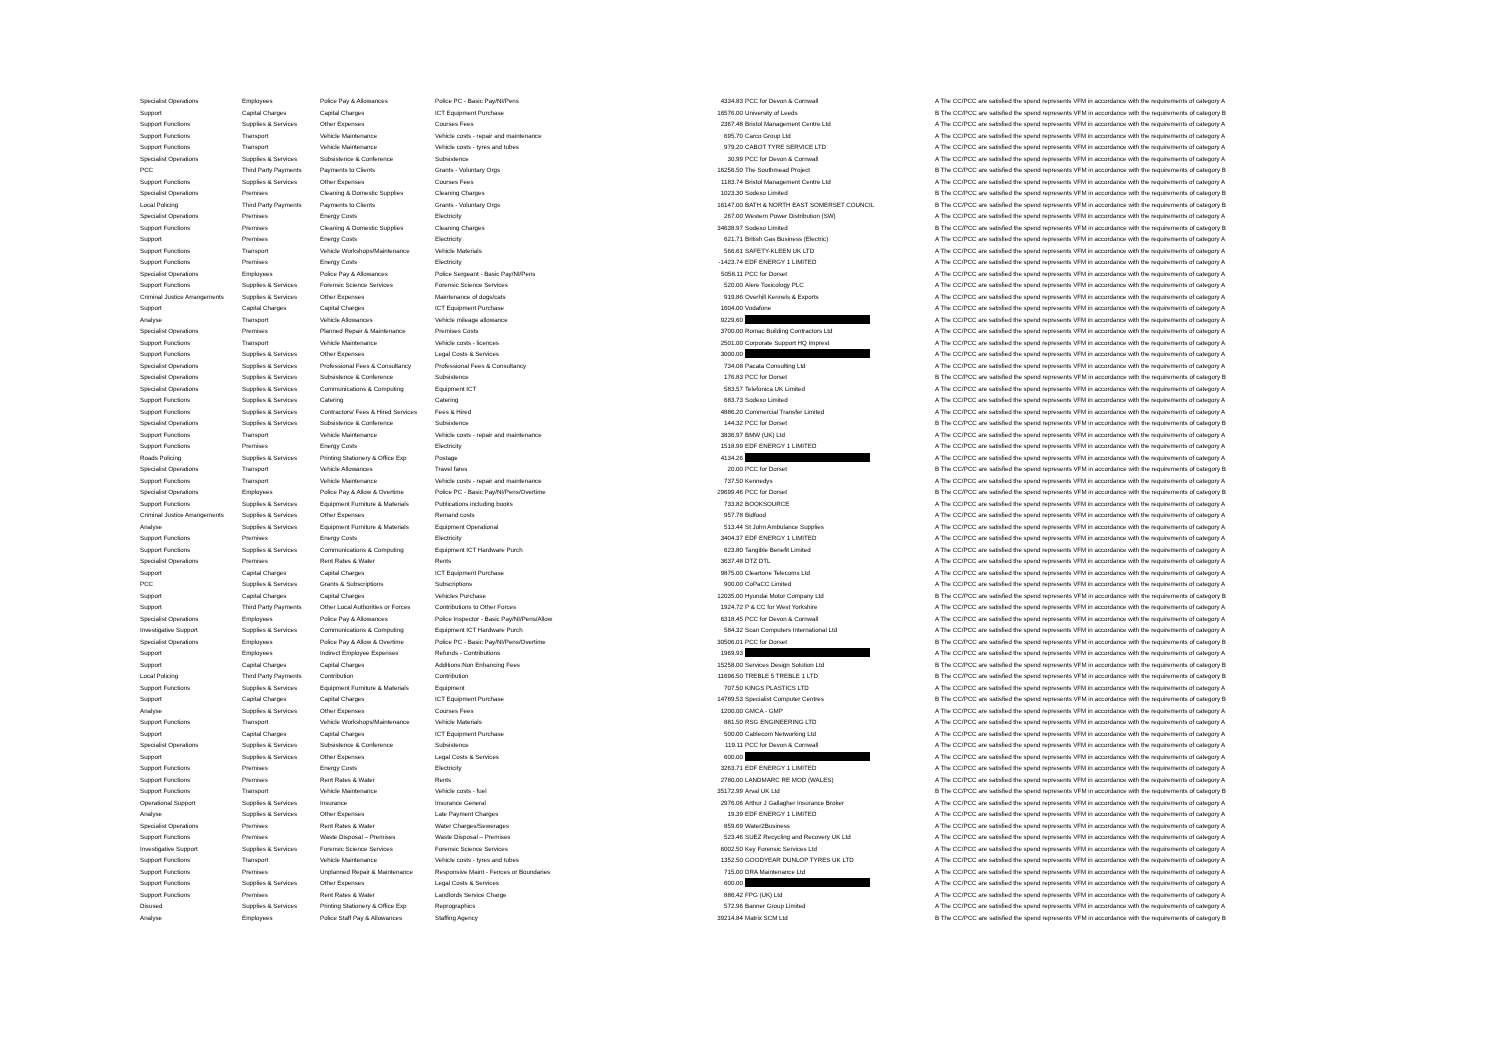| Specialist Operations | Employees | Police Pay & Allowances | Police PC - Basic Pay/NI/Pens | 4334.83 | PCC for Devon & Cornwall | A The CC/PCC are satisfied the spend represents VFM in accordance with the requirements of category A |
| Support | Capital Charges | Capital Charges | ICT Equipment Purchase | 16576.00 | University of Leeds | B The CC/PCC are satisfied the spend represents VFM in accordance with the requirements of category B |
| Support Functions | Supplies & Services | Other Expenses | Courses Fees | 2367.48 | Bristol Management Centre Ltd | A The CC/PCC are satisfied the spend represents VFM in accordance with the requirements of category A |
| Support Functions | Transport | Vehicle Maintenance | Vehicle costs - repair and maintenance | 695.70 | Carco Group Ltd | A The CC/PCC are satisfied the spend represents VFM in accordance with the requirements of category A |
| Support Functions | Transport | Vehicle Maintenance | Vehicle costs - tyres and tubes | 979.20 | CABOT TYRE SERVICE LTD | A The CC/PCC are satisfied the spend represents VFM in accordance with the requirements of category A |
| Specialist Operations | Supplies & Services | Subsistence & Conference | Subsistence | 30.99 | PCC for Devon & Cornwall | A The CC/PCC are satisfied the spend represents VFM in accordance with the requirements of category A |
| PCC | Third Party Payments | Payments to Clients | Grants - Voluntary Orgs | 16256.50 | The Southmead Project | B The CC/PCC are satisfied the spend represents VFM in accordance with the requirements of category B |
| Support Functions | Supplies & Services | Other Expenses | Courses Fees | 1183.74 | Bristol Management Centre Ltd | A The CC/PCC are satisfied the spend represents VFM in accordance with the requirements of category A |
| Specialist Operations | Premises | Cleaning & Domestic Supplies | Cleaning Charges | 1023.30 | Sodexo Limited | B The CC/PCC are satisfied the spend represents VFM in accordance with the requirements of category B |
| Local Policing | Third Party Payments | Payments to Clients | Grants - Voluntary Orgs | 16147.00 | BATH & NORTH EAST SOMERSET COUNCIL | B The CC/PCC are satisfied the spend represents VFM in accordance with the requirements of category B |
| Specialist Operations | Premises | Energy Costs | Electricity | 267.00 | Western Power Distribution (SW) | A The CC/PCC are satisfied the spend represents VFM in accordance with the requirements of category A |
| Support Functions | Premises | Cleaning & Domestic Supplies | Cleaning Charges | 34638.97 | Sodexo Limited | B The CC/PCC are satisfied the spend represents VFM in accordance with the requirements of category B |
| Support | Premises | Energy Costs | Electricity | 621.71 | British Gas Business (Electric) | A The CC/PCC are satisfied the spend represents VFM in accordance with the requirements of category A |
| Support Functions | Transport | Vehicle Workshops/Maintenance | Vehicle Materials | 566.61 | SAFETY-KLEEN UK LTD | A The CC/PCC are satisfied the spend represents VFM in accordance with the requirements of category A |
| Support Functions | Premises | Energy Costs | Electricity | -1423.74 | EDF ENERGY 1 LIMITED | A The CC/PCC are satisfied the spend represents VFM in accordance with the requirements of category A |
| Specialist Operations | Employees | Police Pay & Allowances | Police Sergeant - Basic Pay/NI/Pens | 5058.11 | PCC for Dorset | A The CC/PCC are satisfied the spend represents VFM in accordance with the requirements of category A |
| Support Functions | Supplies & Services | Forensic Science Services | Forensic Science Services | 520.00 | Alere Toxicology PLC | A The CC/PCC are satisfied the spend represents VFM in accordance with the requirements of category A |
| Criminal Justice Arrangements | Supplies & Services | Other Expenses | Maintenance of dogs/cats | 919.86 | Overhill Kennels & Exports | A The CC/PCC are satisfied the spend represents VFM in accordance with the requirements of category A |
| Support | Capital Charges | Capital Charges | ICT Equipment Purchase | 1604.00 | Vodafone | A The CC/PCC are satisfied the spend represents VFM in accordance with the requirements of category A |
| Analyse | Transport | Vehicle Allowances | Vehicle mileage allowance | 9229.60 | | A The CC/PCC are satisfied the spend represents VFM in accordance with the requirements of category A |
| Specialist Operations | Premises | Planned Repair & Maintenance | Premises Costs | 3700.00 | Romac Building Contractors Ltd | A The CC/PCC are satisfied the spend represents VFM in accordance with the requirements of category A |
| Support Functions | Transport | Vehicle Maintenance | Vehicle costs - licences | 2501.00 | Corporate Support HQ Imprest | A The CC/PCC are satisfied the spend represents VFM in accordance with the requirements of category A |
| Support Functions | Supplies & Services | Other Expenses | Legal Costs & Services | 3000.00 | | A The CC/PCC are satisfied the spend represents VFM in accordance with the requirements of category A |
| Specialist Operations | Supplies & Services | Professional Fees & Consultancy | Professional Fees & Consultancy | 734.08 | Pacata Consulting Ltd | A The CC/PCC are satisfied the spend represents VFM in accordance with the requirements of category A |
| Specialist Operations | Supplies & Services | Subsistence & Conference | Subsistence | 176.83 | PCC for Dorset | B The CC/PCC are satisfied the spend represents VFM in accordance with the requirements of category B |
| Specialist Operations | Supplies & Services | Communications & Computing | Equipment ICT | 583.57 | Telefonica UK Limited | A The CC/PCC are satisfied the spend represents VFM in accordance with the requirements of category A |
| Support Functions | Supplies & Services | Catering | Catering | 683.73 | Sodexo Limited | A The CC/PCC are satisfied the spend represents VFM in accordance with the requirements of category A |
| Support Functions | Supplies & Services | Contractors/ Fees & Hired Services | Fees & Hired | 4886.20 | Commercial Transfer Limited | A The CC/PCC are satisfied the spend represents VFM in accordance with the requirements of category A |
| Specialist Operations | Supplies & Services | Subsistence & Conference | Subsistence | 144.32 | PCC for Dorset | B The CC/PCC are satisfied the spend represents VFM in accordance with the requirements of category B |
| Support Functions | Transport | Vehicle Maintenance | Vehicle costs - repair and maintenance | 3836.97 | BMW (UK) Ltd | A The CC/PCC are satisfied the spend represents VFM in accordance with the requirements of category A |
| Support Functions | Premises | Energy Costs | Electricity | 1518.99 | EDF ENERGY 1 LIMITED | A The CC/PCC are satisfied the spend represents VFM in accordance with the requirements of category A |
| Roads Policing | Supplies & Services | Printing Stationery & Office Exp | Postage | 4134.26 | | A The CC/PCC are satisfied the spend represents VFM in accordance with the requirements of category A |
| Specialist Operations | Transport | Vehicle Allowances | Travel fares | 20.00 | PCC for Dorset | B The CC/PCC are satisfied the spend represents VFM in accordance with the requirements of category B |
| Support Functions | Transport | Vehicle Maintenance | Vehicle costs - repair and maintenance | 737.50 | Kennedys | A The CC/PCC are satisfied the spend represents VFM in accordance with the requirements of category A |
| Specialist Operations | Employees | Police Pay & Allow & Overtime | Police PC - Basic Pay/NI/Pens/Overtime | 29699.46 | PCC for Dorset | B The CC/PCC are satisfied the spend represents VFM in accordance with the requirements of category B |
| Support Functions | Supplies & Services | Equipment Furniture & Materials | Publications including books | 733.82 | BOOKSOURCE | A The CC/PCC are satisfied the spend represents VFM in accordance with the requirements of category A |
| Criminal Justice Arrangements | Supplies & Services | Other Expenses | Remand costs | 957.78 | Bidfood | A The CC/PCC are satisfied the spend represents VFM in accordance with the requirements of category A |
| Analyse | Supplies & Services | Equipment Furniture & Materials | Equipment Operational | 513.44 | St John Ambulance Supplies | A The CC/PCC are satisfied the spend represents VFM in accordance with the requirements of category A |
| Support Functions | Premises | Energy Costs | Electricity | 3404.37 | EDF ENERGY 1 LIMITED | A The CC/PCC are satisfied the spend represents VFM in accordance with the requirements of category A |
| Support Functions | Supplies & Services | Communications & Computing | Equipment ICT Hardware Purch | 623.80 | Tangible Benefit Limited | A The CC/PCC are satisfied the spend represents VFM in accordance with the requirements of category A |
| Specialist Operations | Premises | Rent Rates & Water | Rents | 3637.48 | DTZ DTL | A The CC/PCC are satisfied the spend represents VFM in accordance with the requirements of category A |
| Support | Capital Charges | Capital Charges | ICT Equipment Purchase | 9875.00 | Cleartone Telecoms Ltd | A The CC/PCC are satisfied the spend represents VFM in accordance with the requirements of category A |
| PCC | Supplies & Services | Grants & Subscriptions | Subscriptions | 900.00 | CoPaCC Limited | A The CC/PCC are satisfied the spend represents VFM in accordance with the requirements of category A |
| Support | Capital Charges | Capital Charges | Vehicles Purchase | 12035.00 | Hyundai Motor Company Ltd | B The CC/PCC are satisfied the spend represents VFM in accordance with the requirements of category B |
| Support | Third Party Payments | Other Local Authorities or Forces | Contributions to Other Forces | 1924.72 | P & CC for West Yorkshire | A The CC/PCC are satisfied the spend represents VFM in accordance with the requirements of category A |
| Specialist Operations | Employees | Police Pay & Allowances | Police Inspector - Basic Pay/NI/Pens/Allow | 6318.45 | PCC for Devon & Cornwall | A The CC/PCC are satisfied the spend represents VFM in accordance with the requirements of category A |
| Investigative Support | Supplies & Services | Communications & Computing | Equipment ICT Hardware Purch | 584.32 | Scan Computers International Ltd | A The CC/PCC are satisfied the spend represents VFM in accordance with the requirements of category A |
| Specialist Operations | Employees | Police Pay & Allow & Overtime | Police PC - Basic Pay/NI/Pens/Overtime | 30506.01 | PCC for Dorset | B The CC/PCC are satisfied the spend represents VFM in accordance with the requirements of category B |
| Support | Employees | Indirect Employee Expenses | Refunds - Contributions | 1969.93 | | A The CC/PCC are satisfied the spend represents VFM in accordance with the requirements of category A |
| Support | Capital Charges | Capital Charges | Additions:Non Enhancing Fees | 15258.00 | Services Design Solution Ltd | B The CC/PCC are satisfied the spend represents VFM in accordance with the requirements of category B |
| Local Policing | Third Party Payments | Contribution | Contribution | 11696.50 | TREBLE 5 TREBLE 1 LTD | B The CC/PCC are satisfied the spend represents VFM in accordance with the requirements of category B |
| Support Functions | Supplies & Services | Equipment Furniture & Materials | Equipment | 707.50 | KINGS PLASTICS LTD | A The CC/PCC are satisfied the spend represents VFM in accordance with the requirements of category A |
| Support | Capital Charges | Capital Charges | ICT Equipment Purchase | 14789.53 | Specialist Computer Centres | B The CC/PCC are satisfied the spend represents VFM in accordance with the requirements of category B |
| Analyse | Supplies & Services | Other Expenses | Courses Fees | 1200.00 | GMCA - GMP | A The CC/PCC are satisfied the spend represents VFM in accordance with the requirements of category A |
| Support Functions | Transport | Vehicle Workshops/Maintenance | Vehicle Materials | 881.50 | RSG ENGINEERING LTD | A The CC/PCC are satisfied the spend represents VFM in accordance with the requirements of category A |
| Support | Capital Charges | Capital Charges | ICT Equipment Purchase | 500.00 | Cablecom Networking Ltd | A The CC/PCC are satisfied the spend represents VFM in accordance with the requirements of category A |
| Specialist Operations | Supplies & Services | Subsistence & Conference | Subsistence | 119.11 | PCC for Devon & Cornwall | A The CC/PCC are satisfied the spend represents VFM in accordance with the requirements of category A |
| Support | Supplies & Services | Other Expenses | Legal Costs & Services | 600.00 | | A The CC/PCC are satisfied the spend represents VFM in accordance with the requirements of category A |
| Support Functions | Premises | Energy Costs | Electricity | 3263.71 | EDF ENERGY 1 LIMITED | A The CC/PCC are satisfied the spend represents VFM in accordance with the requirements of category A |
| Support Functions | Premises | Rent Rates & Water | Rents | 2780.00 | LANDMARC RE MOD (WALES) | A The CC/PCC are satisfied the spend represents VFM in accordance with the requirements of category A |
| Support Functions | Transport | Vehicle Maintenance | Vehicle costs - fuel | 35172.99 | Arval UK Ltd | B The CC/PCC are satisfied the spend represents VFM in accordance with the requirements of category B |
| Operational Support | Supplies & Services | Insurance | Insurance General | 2976.06 | Arthur J Gallagher Insurance Broker | A The CC/PCC are satisfied the spend represents VFM in accordance with the requirements of category A |
| Analyse | Supplies & Services | Other Expenses | Late Payment Charges | 19.39 | EDF ENERGY 1 LIMITED | A The CC/PCC are satisfied the spend represents VFM in accordance with the requirements of category A |
| Specialist Operations | Premises | Rent Rates & Water | Water Charges/Sewerages | 859.69 | Water2Business | A The CC/PCC are satisfied the spend represents VFM in accordance with the requirements of category A |
| Support Functions | Premises | Waste Disposal – Premises | Waste Disposal – Premises | 523.46 | SUEZ Recycling and Recovery UK Ltd | A The CC/PCC are satisfied the spend represents VFM in accordance with the requirements of category A |
| Investigative Support | Supplies & Services | Forensic Science Services | Forensic Science Services | 6002.50 | Key Forensic Services Ltd | A The CC/PCC are satisfied the spend represents VFM in accordance with the requirements of category A |
| Support Functions | Transport | Vehicle Maintenance | Vehicle costs - tyres and tubes | 1352.50 | GOODYEAR DUNLOP TYRES UK LTD | A The CC/PCC are satisfied the spend represents VFM in accordance with the requirements of category A |
| Support Functions | Premises | Unplanned Repair & Maintenance | Responsive Maint - Fences or Boundaries | 715.00 | DRA Maintenance Ltd | A The CC/PCC are satisfied the spend represents VFM in accordance with the requirements of category A |
| Support Functions | Supplies & Services | Other Expenses | Legal Costs & Services | 600.00 | | A The CC/PCC are satisfied the spend represents VFM in accordance with the requirements of category A |
| Support Functions | Premises | Rent Rates & Water | Landlords Service Charge | 886.42 | FPG (UK) Ltd | A The CC/PCC are satisfied the spend represents VFM in accordance with the requirements of category A |
| Disused | Supplies & Services | Printing Stationery & Office Exp | Reprographics | 572.96 | Banner Group Limited | A The CC/PCC are satisfied the spend represents VFM in accordance with the requirements of category A |
| Analyse | Employees | Police Staff Pay & Allowances | Staffing Agency | 39214.84 | Matrix SCM Ltd | B The CC/PCC are satisfied the spend represents VFM in accordance with the requirements of category B |